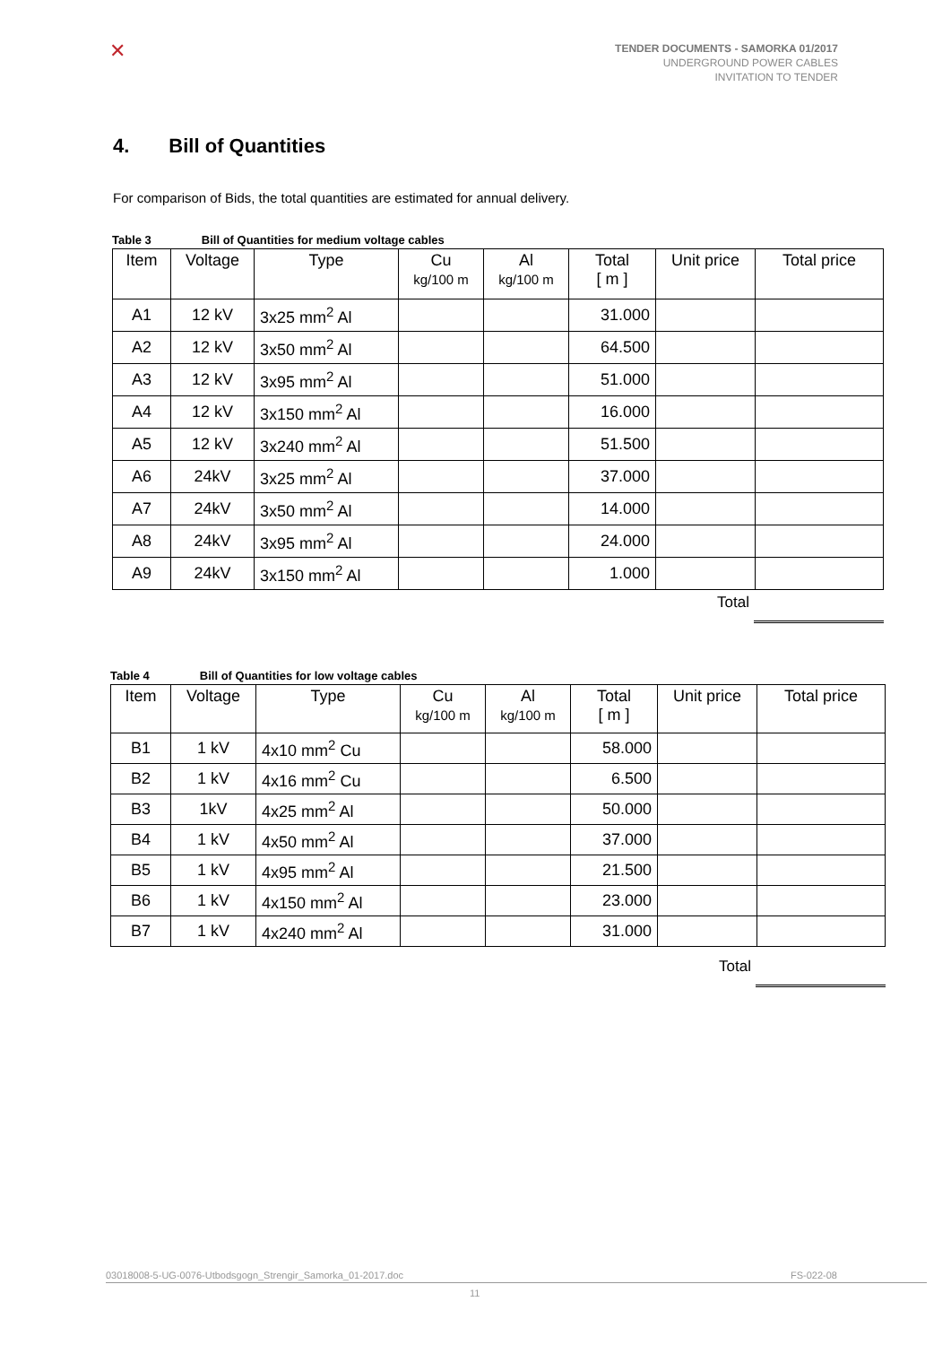✕
TENDER DOCUMENTS - SAMORKA 01/2017
UNDERGROUND POWER CABLES
INVITATION TO TENDER
4. Bill of Quantities
For comparison of Bids, the total quantities are estimated for annual delivery.
Table 3 Bill of Quantities for medium voltage cables
| Item | Voltage | Type | Cu kg/100 m | Al kg/100 m | Total [ m ] | Unit price | Total price |
| --- | --- | --- | --- | --- | --- | --- | --- |
| A1 | 12 kV | 3x25 mm<sup>2</sup> Al | | | 31.000 | | |
| A2 | 12 kV | 3x50 mm<sup>2</sup> Al | | | 64.500 | | |
| A3 | 12 kV | 3x95 mm<sup>2</sup> Al | | | 51.000 | | |
| A4 | 12 kV | 3x150 mm<sup>2</sup> Al | | | 16.000 | | |
| A5 | 12 kV | 3x240 mm<sup>2</sup> Al | | | 51.500 | | |
| A6 | 24kV | 3x25 mm<sup>2</sup> Al | | | 37.000 | | |
| A7 | 24kV | 3x50 mm<sup>2</sup> Al | | | 14.000 | | |
| A8 | 24kV | 3x95 mm<sup>2</sup> Al | | | 24.000 | | |
| A9 | 24kV | 3x150 mm<sup>2</sup> Al | | | 1.000 | | |
Total
Table 4 Bill of Quantities for low voltage cables
| Item | Voltage | Type | Cu kg/100 m | Al kg/100 m | Total [ m ] | Unit price | Total price |
| --- | --- | --- | --- | --- | --- | --- | --- |
| B1 | 1 kV | 4x10 mm<sup>2</sup> Cu | | | 58.000 | | |
| B2 | 1 kV | 4x16 mm<sup>2</sup> Cu | | | 6.500 | | |
| B3 | 1kV | 4x25 mm<sup>2</sup> Al | | | 50.000 | | |
| B4 | 1 kV | 4x50 mm<sup>2</sup> Al | | | 37.000 | | |
| B5 | 1 kV | 4x95 mm<sup>2</sup> Al | | | 21.500 | | |
| B6 | 1 kV | 4x150 mm<sup>2</sup> Al | | | 23.000 | | |
| B7 | 1 kV | 4x240 mm<sup>2</sup> Al | | | 31.000 | | |
Total
03018008-5-UG-0076-Utbodsgogn_Strengir_Samorka_01-2017.doc FS-022-08
11